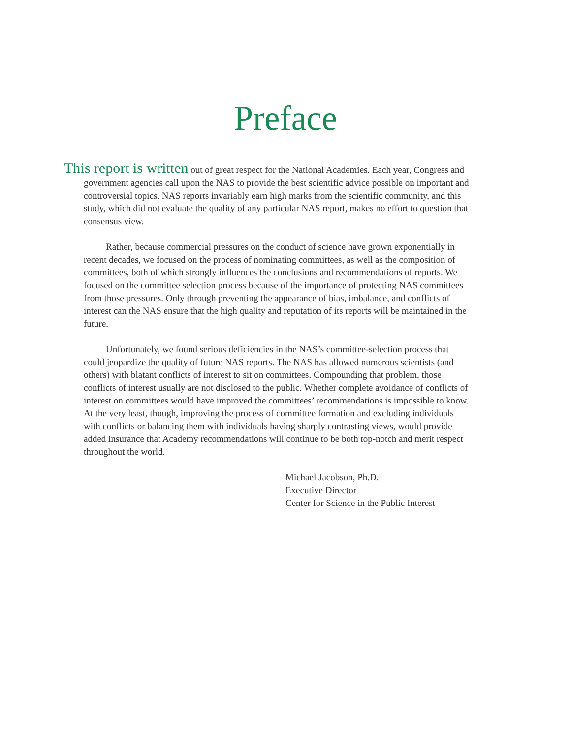Preface
This report is written out of great respect for the National Academies. Each year, Congress and government agencies call upon the NAS to provide the best scientific advice possible on important and controversial topics. NAS reports invariably earn high marks from the scientific community, and this study, which did not evaluate the quality of any particular NAS report, makes no effort to question that consensus view.
Rather, because commercial pressures on the conduct of science have grown exponentially in recent decades, we focused on the process of nominating committees, as well as the composition of committees, both of which strongly influences the conclusions and recommendations of reports. We focused on the committee selection process because of the importance of protecting NAS committees from those pressures. Only through preventing the appearance of bias, imbalance, and conflicts of interest can the NAS ensure that the high quality and reputation of its reports will be maintained in the future.
Unfortunately, we found serious deficiencies in the NAS’s committee-selection process that could jeopardize the quality of future NAS reports. The NAS has allowed numerous scientists (and others) with blatant conflicts of interest to sit on committees. Compounding that problem, those conflicts of interest usually are not disclosed to the public. Whether complete avoidance of conflicts of interest on committees would have improved the committees’ recommendations is impossible to know. At the very least, though, improving the process of committee formation and excluding individuals with conflicts or balancing them with individuals having sharply contrasting views, would provide added insurance that Academy recommendations will continue to be both top-notch and merit respect throughout the world.
Michael Jacobson, Ph.D.
Executive Director
Center for Science in the Public Interest